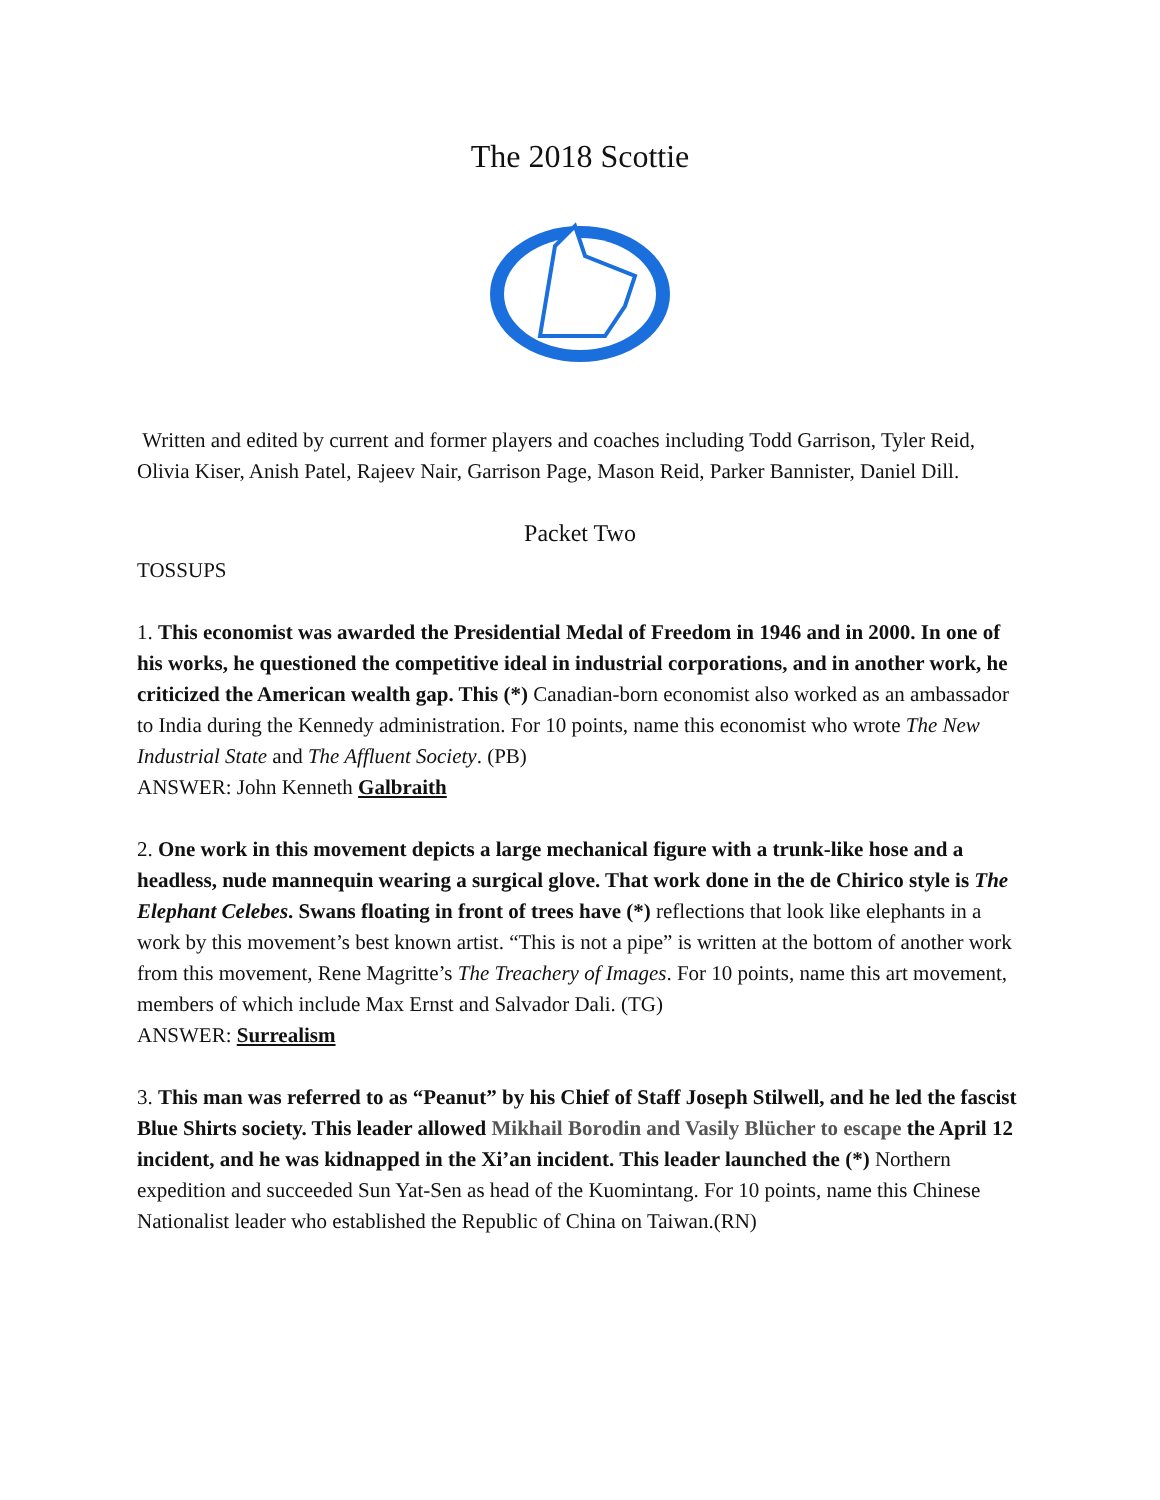The 2018 Scottie
Written and edited by current and former players and coaches including Todd Garrison, Tyler Reid, Olivia Kiser, Anish Patel, Rajeev Nair, Garrison Page, Mason Reid, Parker Bannister, Daniel Dill.
Packet Two
TOSSUPS
1. This economist was awarded the Presidential Medal of Freedom in 1946 and in 2000. In one of his works, he questioned the competitive ideal in industrial corporations, and in another work, he criticized the American wealth gap. This (*) Canadian-born economist also worked as an ambassador to India during the Kennedy administration. For 10 points, name this economist who wrote The New Industrial State and The Affluent Society. (PB)
ANSWER: John Kenneth Galbraith
2. One work in this movement depicts a large mechanical figure with a trunk-like hose and a headless, nude mannequin wearing a surgical glove. That work done in the de Chirico style is The Elephant Celebes. Swans floating in front of trees have (*) reflections that look like elephants in a work by this movement’s best known artist. “This is not a pipe” is written at the bottom of another work from this movement, Rene Magritte’s The Treachery of Images. For 10 points, name this art movement, members of which include Max Ernst and Salvador Dali. (TG)
ANSWER: Surrealism
3. This man was referred to as “Peanut” by his Chief of Staff Joseph Stilwell, and he led the fascist Blue Shirts society. This leader allowed Mikhail Borodin and Vasily Blücher to escape the April 12 incident, and he was kidnapped in the Xi’an incident. This leader launched the (*) Northern expedition and succeeded Sun Yat-Sen as head of the Kuomintang. For 10 points, name this Chinese Nationalist leader who established the Republic of China on Taiwan.(RN)